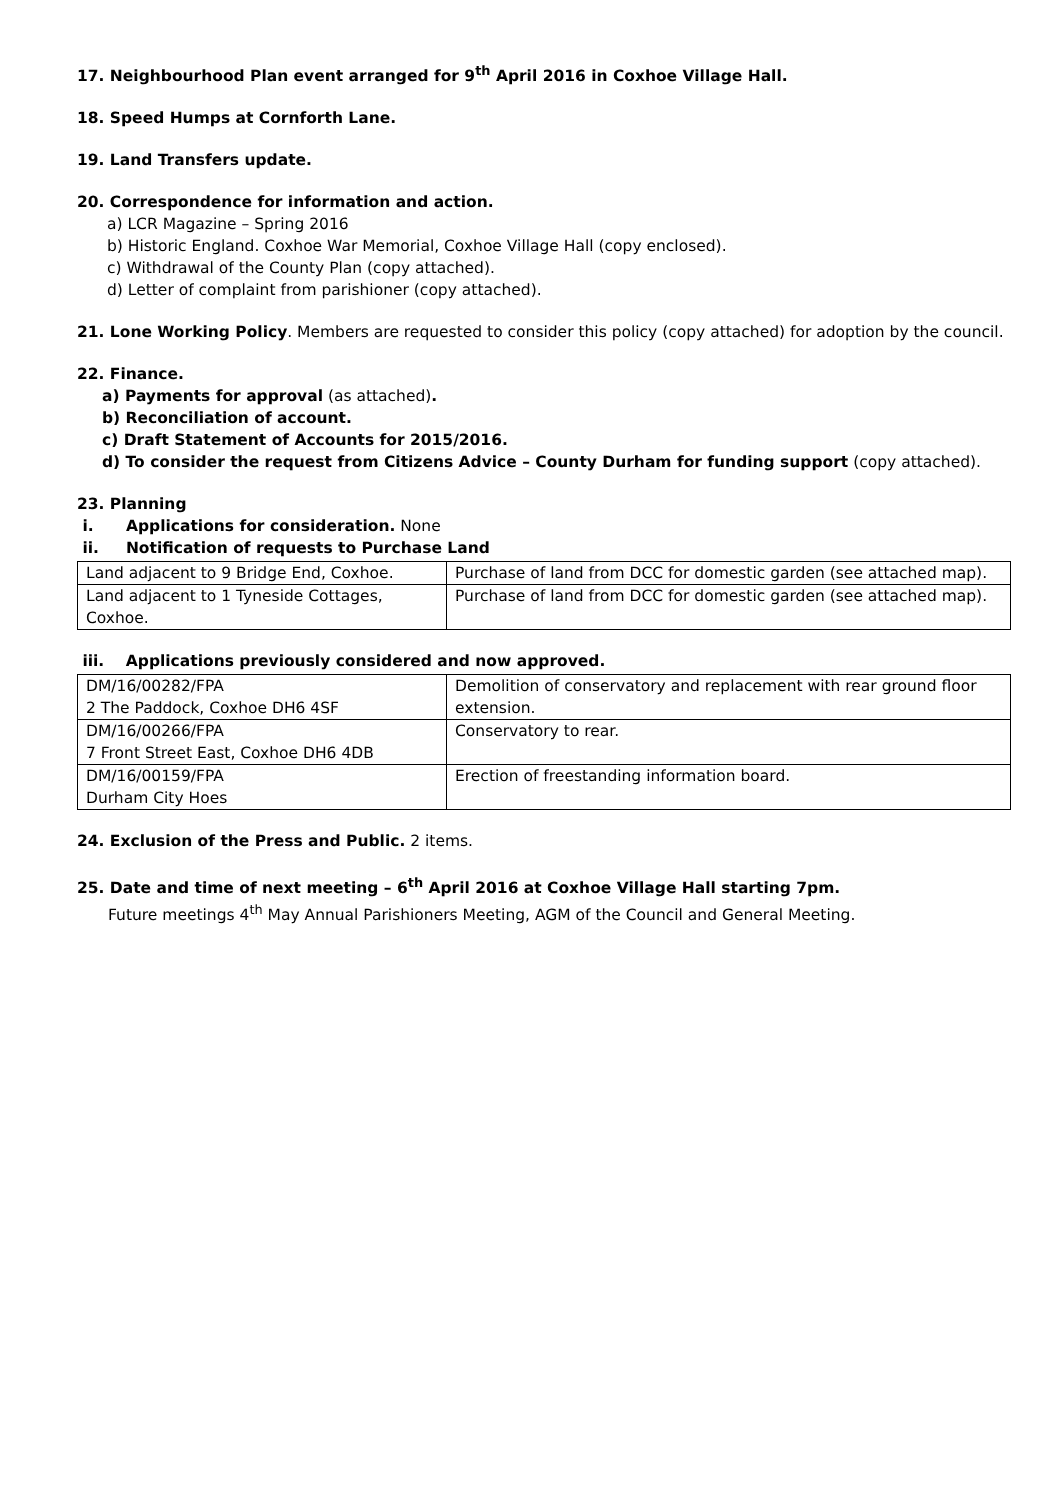17. Neighbourhood Plan event arranged for 9<sup>th</sup> April 2016 in Coxhoe Village Hall.
18. Speed Humps at Cornforth Lane.
19. Land Transfers update.
20. Correspondence for information and action.
a) LCR Magazine – Spring 2016
b) Historic England. Coxhoe War Memorial, Coxhoe Village Hall (copy enclosed).
c) Withdrawal of the County Plan (copy attached).
d) Letter of complaint from parishioner (copy attached).
21. Lone Working Policy. Members are requested to consider this policy (copy attached) for adoption by the council.
22. Finance.
a) Payments for approval (as attached).
b) Reconciliation of account.
c) Draft Statement of Accounts for 2015/2016.
d) To consider the request from Citizens Advice – County Durham for funding support (copy attached).
23. Planning
i. Applications for consideration. None
ii. Notification of requests to Purchase Land
| Land adjacent to 9 Bridge End, Coxhoe. | Purchase of land from DCC for domestic garden (see attached map). |
| Land adjacent to 1 Tyneside Cottages, Coxhoe. | Purchase of land from DCC for domestic garden (see attached map). |
iii. Applications previously considered and now approved.
| DM/16/00282/FPA 2 The Paddock, Coxhoe DH6 4SF | Demolition of conservatory and replacement with rear ground floor extension. |
| DM/16/00266/FPA 7 Front Street East, Coxhoe DH6 4DB | Conservatory to rear. |
| DM/16/00159/FPA Durham City Hoes | Erection of freestanding information board. |
24. Exclusion of the Press and Public. 2 items.
25. Date and time of next meeting – 6<sup>th</sup> April 2016 at Coxhoe Village Hall starting 7pm.
Future meetings 4<sup>th</sup> May Annual Parishioners Meeting, AGM of the Council and General Meeting.